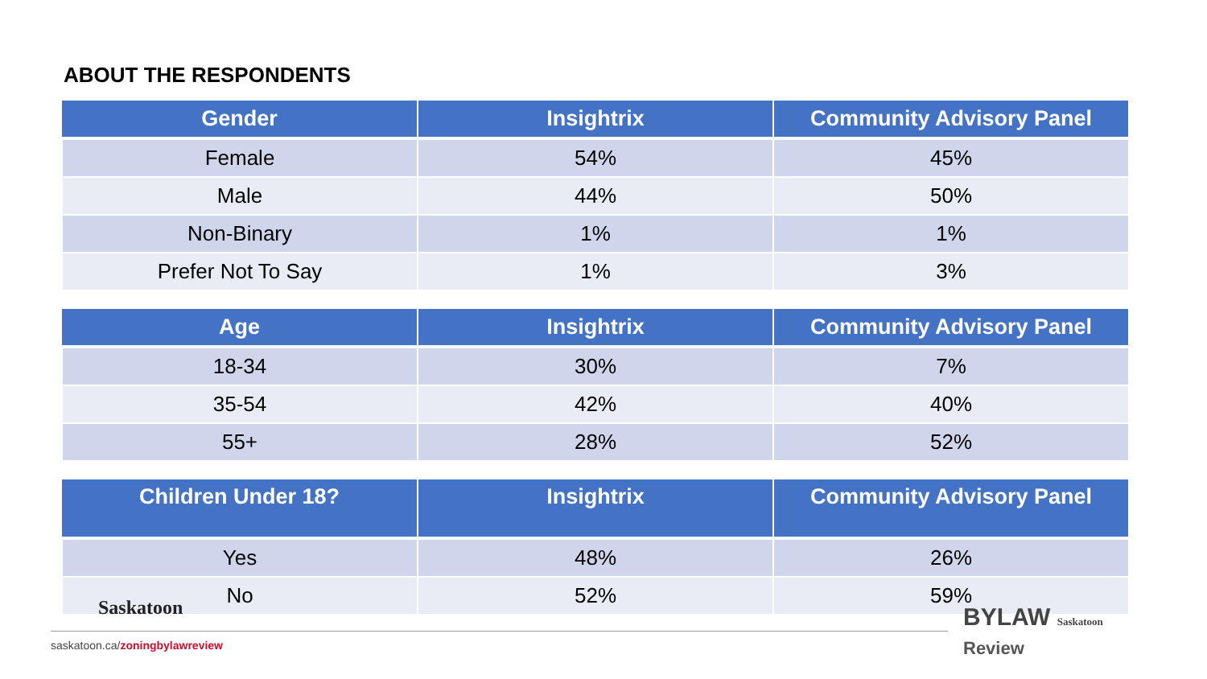ABOUT THE RESPONDENTS
| Gender | Insightrix | Community Advisory Panel |
| --- | --- | --- |
| Female | 54% | 45% |
| Male | 44% | 50% |
| Non-Binary | 1% | 1% |
| Prefer Not To Say | 1% | 3% |
| Age | Insightrix | Community Advisory Panel |
| --- | --- | --- |
| 18-34 | 30% | 7% |
| 35-54 | 42% | 40% |
| 55+ | 28% | 52% |
| Children Under 18? | Insightrix | Community Advisory Panel |
| --- | --- | --- |
| Yes | 48% | 26% |
| No | 52% | 59% |
Saskatoon
saskatoon.ca/zoningbylawreview
BYLAW Saskatoon
Review